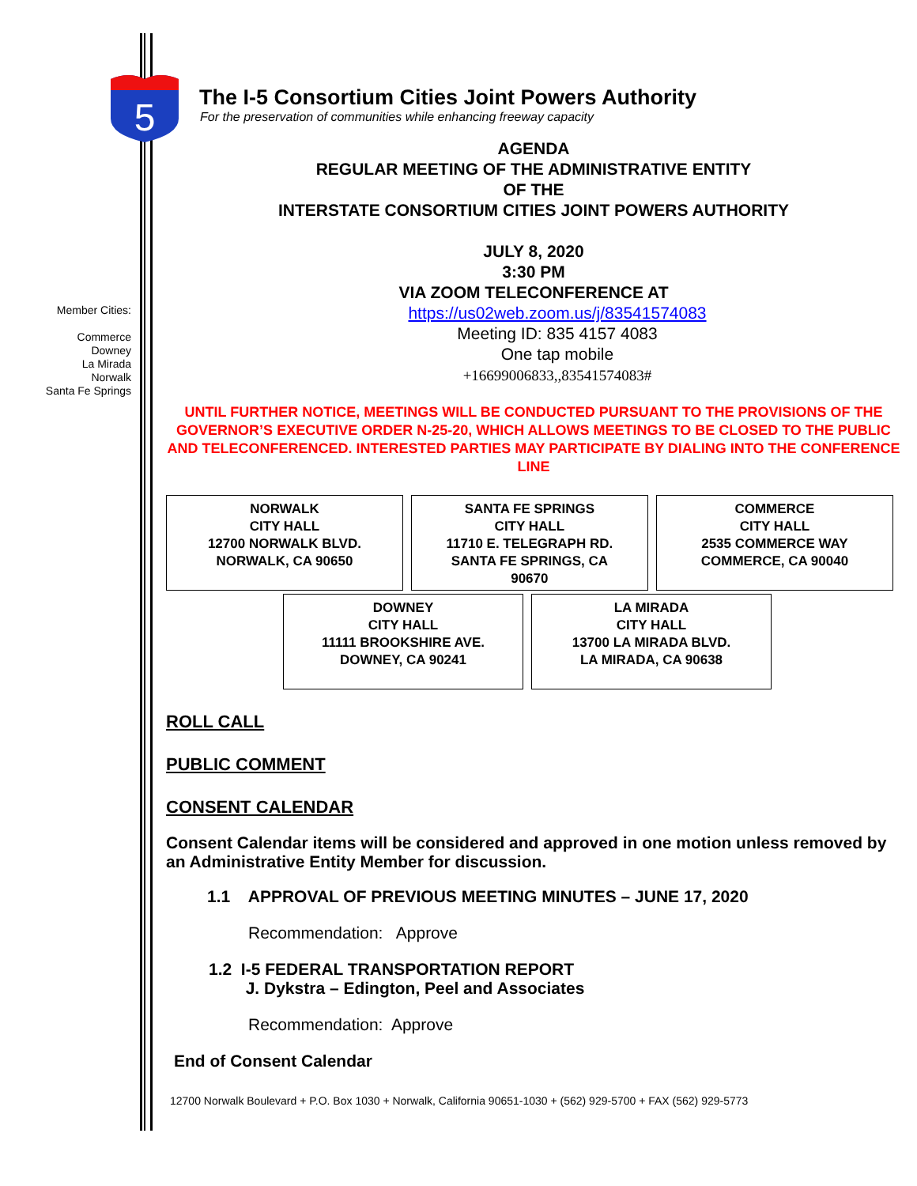5
Member Cities:
Commerce
Downey
La Mirada
Norwalk
Santa Fe Springs
The I-5 Consortium Cities Joint Powers Authority
For the preservation of communities while enhancing freeway capacity
AGENDA
REGULAR MEETING OF THE ADMINISTRATIVE ENTITY
OF THE
INTERSTATE CONSORTIUM CITIES JOINT POWERS AUTHORITY
JULY 8, 2020
3:30 PM
VIA ZOOM TELECONFERENCE AT
https://us02web.zoom.us/j/83541574083
Meeting ID: 835 4157 4083
One tap mobile
+16699006833,,83541574083#
UNTIL FURTHER NOTICE, MEETINGS WILL BE CONDUCTED PURSUANT TO THE PROVISIONS OF THE GOVERNOR’S EXECUTIVE ORDER N-25-20, WHICH ALLOWS MEETINGS TO BE CLOSED TO THE PUBLIC AND TELECONFERENCED. INTERESTED PARTIES MAY PARTICIPATE BY DIALING INTO THE CONFERENCE LINE
| NORWALK CITY HALL 12700 NORWALK BLVD. NORWALK, CA 90650 | SANTA FE SPRINGS CITY HALL 11710 E. TELEGRAPH RD. SANTA FE SPRINGS, CA 90670 | COMMERCE CITY HALL 2535 COMMERCE WAY COMMERCE, CA 90040 |
| DOWNEY CITY HALL 11111 BROOKSHIRE AVE. DOWNEY, CA 90241 | LA MIRADA CITY HALL 13700 LA MIRADA BLVD. LA MIRADA, CA 90638 |
ROLL CALL
PUBLIC COMMENT
CONSENT CALENDAR
Consent Calendar items will be considered and approved in one motion unless removed by an Administrative Entity Member for discussion.
1.1 APPROVAL OF PREVIOUS MEETING MINUTES – JUNE 17, 2020
Recommendation: Approve
1.2 I-5 FEDERAL TRANSPORTATION REPORT
J. Dykstra – Edington, Peel and Associates
Recommendation: Approve
End of Consent Calendar
12700 Norwalk Boulevard + P.O. Box 1030 + Norwalk, California 90651-1030 + (562) 929-5700 + FAX (562) 929-5773